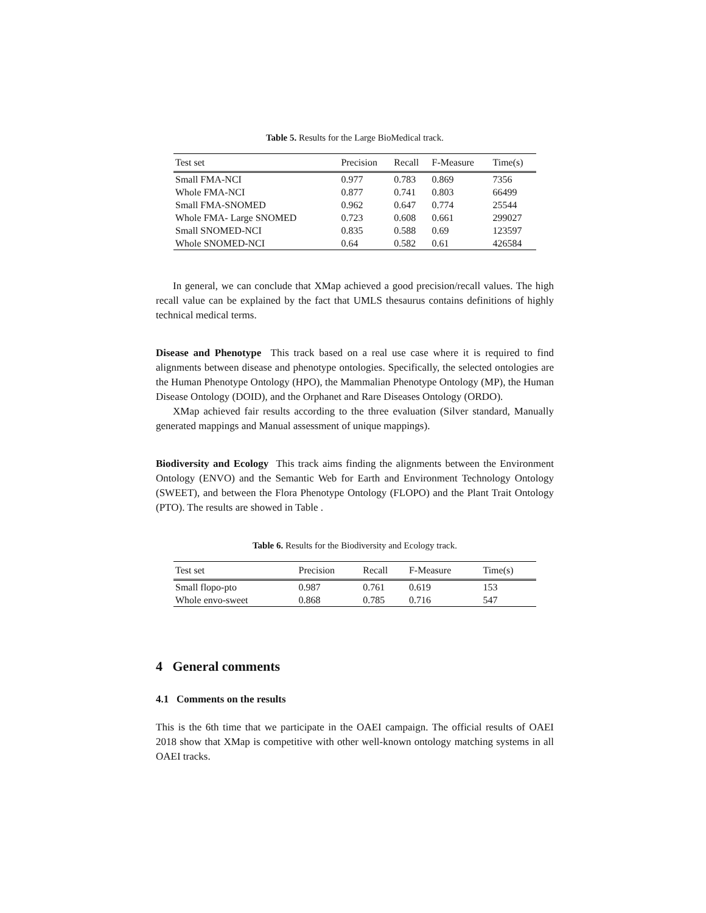Table 5. Results for the Large BioMedical track.
| Test set | Precision | Recall | F-Measure | Time(s) |
| --- | --- | --- | --- | --- |
| Small FMA-NCI | 0.977 | 0.783 | 0.869 | 7356 |
| Whole FMA-NCI | 0.877 | 0.741 | 0.803 | 66499 |
| Small FMA-SNOMED | 0.962 | 0.647 | 0.774 | 25544 |
| Whole FMA- Large SNOMED | 0.723 | 0.608 | 0.661 | 299027 |
| Small SNOMED-NCI | 0.835 | 0.588 | 0.69 | 123597 |
| Whole SNOMED-NCI | 0.64 | 0.582 | 0.61 | 426584 |
In general, we can conclude that XMap achieved a good precision/recall values. The high recall value can be explained by the fact that UMLS thesaurus contains definitions of highly technical medical terms.
Disease and Phenotype This track based on a real use case where it is required to find alignments between disease and phenotype ontologies. Specifically, the selected ontologies are the Human Phenotype Ontology (HPO), the Mammalian Phenotype Ontology (MP), the Human Disease Ontology (DOID), and the Orphanet and Rare Diseases Ontology (ORDO).
XMap achieved fair results according to the three evaluation (Silver standard, Manually generated mappings and Manual assessment of unique mappings).
Biodiversity and Ecology This track aims finding the alignments between the Environment Ontology (ENVO) and the Semantic Web for Earth and Environment Technology Ontology (SWEET), and between the Flora Phenotype Ontology (FLOPO) and the Plant Trait Ontology (PTO). The results are showed in Table .
Table 6. Results for the Biodiversity and Ecology track.
| Test set | Precision | Recall | F-Measure | Time(s) |
| --- | --- | --- | --- | --- |
| Small flopo-pto | 0.987 | 0.761 | 0.619 | 153 |
| Whole envo-sweet | 0.868 | 0.785 | 0.716 | 547 |
4 General comments
4.1 Comments on the results
This is the 6th time that we participate in the OAEI campaign. The official results of OAEI 2018 show that XMap is competitive with other well-known ontology matching systems in all OAEI tracks.